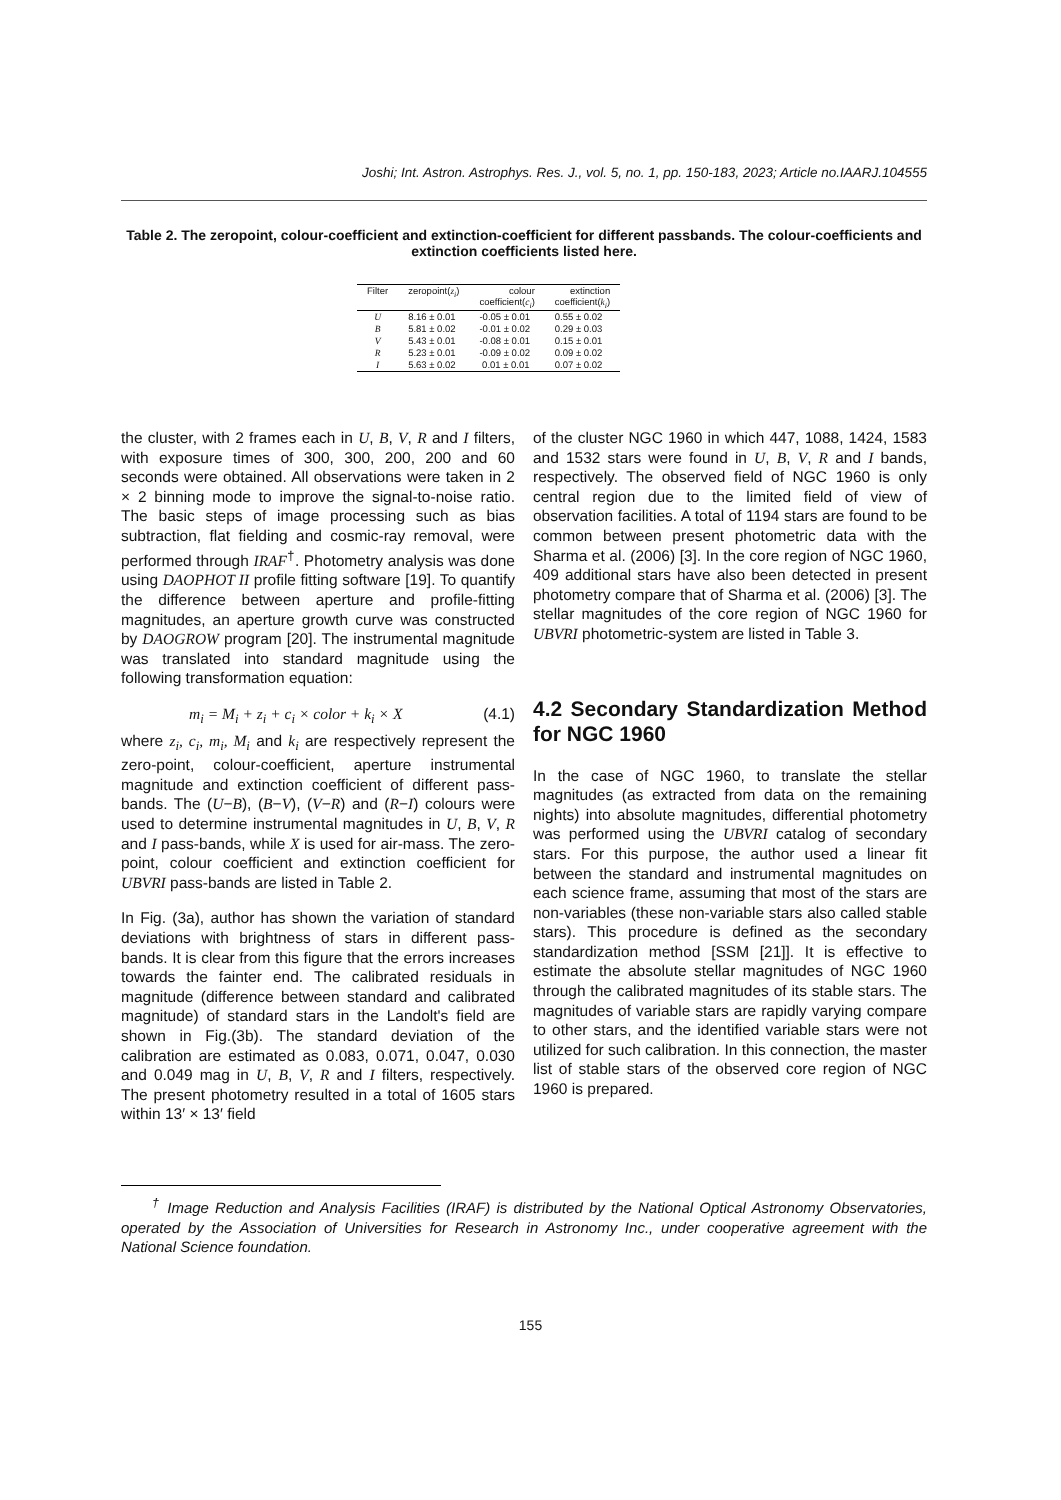Joshi; Int. Astron. Astrophys. Res. J., vol. 5, no. 1, pp. 150-183, 2023; Article no.IAARJ.104555
Table 2. The zeropoint, colour-coefficient and extinction-coefficient for different passbands. The colour-coefficients and extinction coefficients listed here.
| Filter | zeropoint( z<sub>i</sub> ) | colour coefficient( c<sub>i</sub> ) | extinction coefficient( k<sub>i</sub> ) |
| --- | --- | --- | --- |
| U | 8.16 ± 0.01 | -0.05 ± 0.01 | 0.55 ± 0.02 |
| B | 5.81 ± 0.02 | -0.01 ± 0.02 | 0.29 ± 0.03 |
| V | 5.43 ± 0.01 | -0.08 ± 0.01 | 0.15 ± 0.01 |
| R | 5.23 ± 0.01 | -0.09 ± 0.02 | 0.09 ± 0.02 |
| I | 5.63 ± 0.02 | 0.01 ± 0.01 | 0.07 ± 0.02 |
the cluster, with 2 frames each in U, B, V, R and I filters, with exposure times of 300, 300, 200, 200 and 60 seconds were obtained. All observations were taken in 2 × 2 binning mode to improve the signal-to-noise ratio. The basic steps of image processing such as bias subtraction, flat fielding and cosmic-ray removal, were performed through IRAF<sup>†</sup>. Photometry analysis was done using DAOPHOT II profile fitting software [19]. To quantify the difference between aperture and profile-fitting magnitudes, an aperture growth curve was constructed by DAOGROW program [20]. The instrumental magnitude was translated into standard magnitude using the following transformation equation:
m<sub>i</sub> = M<sub>i</sub> + z<sub>i</sub> + c<sub>i</sub> × color + k<sub>i</sub> × X (4.1)
where z<sub>i</sub>, c<sub>i</sub>, m<sub>i</sub>, M<sub>i</sub> and k<sub>i</sub> are respectively represent the zero-point, colour-coefficient, aperture instrumental magnitude and extinction coefficient of different pass-bands. The (U−B), (B−V), (V−R) and (R−I) colours were used to determine instrumental magnitudes in U, B, V, R and I pass-bands, while X is used for air-mass. The zero-point, colour coefficient and extinction coefficient for UBVRI pass-bands are listed in Table 2.
In Fig. (3a), author has shown the variation of standard deviations with brightness of stars in different pass-bands. It is clear from this figure that the errors increases towards the fainter end. The calibrated residuals in magnitude (difference between standard and calibrated magnitude) of standard stars in the Landolt's field are shown in Fig.(3b). The standard deviation of the calibration are estimated as 0.083, 0.071, 0.047, 0.030 and 0.049 mag in U, B, V, R and I filters, respectively. The present photometry resulted in a total of 1605 stars within 13′ × 13′ field
of the cluster NGC 1960 in which 447, 1088, 1424, 1583 and 1532 stars were found in U, B, V, R and I bands, respectively. The observed field of NGC 1960 is only central region due to the limited field of view of observation facilities. A total of 1194 stars are found to be common between present photometric data with the Sharma et al. (2006) [3]. In the core region of NGC 1960, 409 additional stars have also been detected in present photometry compare that of Sharma et al. (2006) [3]. The stellar magnitudes of the core region of NGC 1960 for UBVRI photometric-system are listed in Table 3.
4.2 Secondary Standardization Method for NGC 1960
In the case of NGC 1960, to translate the stellar magnitudes (as extracted from data on the remaining nights) into absolute magnitudes, differential photometry was performed using the UBVRI catalog of secondary stars. For this purpose, the author used a linear fit between the standard and instrumental magnitudes on each science frame, assuming that most of the stars are non-variables (these non-variable stars also called stable stars). This procedure is defined as the secondary standardization method [SSM [21]]. It is effective to estimate the absolute stellar magnitudes of NGC 1960 through the calibrated magnitudes of its stable stars. The magnitudes of variable stars are rapidly varying compare to other stars, and the identified variable stars were not utilized for such calibration. In this connection, the master list of stable stars of the observed core region of NGC 1960 is prepared.
<sup>†</sup> Image Reduction and Analysis Facilities (IRAF) is distributed by the National Optical Astronomy Observatories, operated by the Association of Universities for Research in Astronomy Inc., under cooperative agreement with the National Science foundation.
155